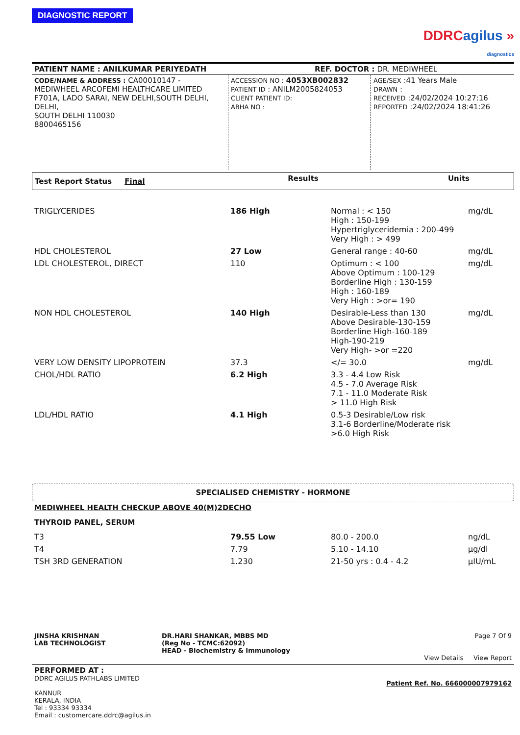DIAGNOSTIC REPORT
DDRCagilus »
diagnostics
| PATIENT NAME : ANILKUMAR PERIYEDATH | REF. DOCTOR : DR. MEDIWHEEL |
| CODE/NAME & ADDRESS : CA00010147 - MEDIWHEEL ARCOFEMI HEALTHCARE LIMITED F701A, LADO SARAI, NEW DELHI,SOUTH DELHI, DELHI, SOUTH DELHI 110030 8800465156 | ACCESSION NO : 4053XB002832 PATIENT ID : ANILM2005824053 CLIENT PATIENT ID: ABHA NO : | AGE/SEX :41 Years Male DRAWN : RECEIVED :24/02/2024 10:27:16 REPORTED :24/02/2024 18:41:26 |
| Test Report Status Final | Results | Units |
| TRIGLYCERIDES | 186 High | Normal : < 150 High : 150-199 Hypertriglyceridemia : 200-499 Very High : > 499 | mg/dL |
| HDL CHOLESTEROL | 27 Low | General range : 40-60 | mg/dL |
| LDL CHOLESTEROL, DIRECT | 110 | Optimum : < 100 Above Optimum : 100-129 Borderline High : 130-159 High : 160-189 Very High : >or= 190 | mg/dL |
| NON HDL CHOLESTEROL | 140 High | Desirable-Less than 130 Above Desirable-130-159 Borderline High-160-189 High-190-219 Very High- >or =220 | mg/dL |
| VERY LOW DENSITY LIPOPROTEIN | 37.3 | </= 30.0 | mg/dL |
| CHOL/HDL RATIO | 6.2 High | 3.3 - 4.4 Low Risk 4.5 - 7.0 Average Risk 7.1 - 11.0 Moderate Risk > 11.0 High Risk | |
| LDL/HDL RATIO | 4.1 High | 0.5-3 Desirable/Low risk 3.1-6 Borderline/Moderate risk >6.0 High Risk | |
SPECIALISED CHEMISTRY - HORMONE
MEDIWHEEL HEALTH CHECKUP ABOVE 40(M)2DECHO
THYROID PANEL, SERUM
| T3 | 79.55 Low | 80.0 - 200.0 | ng/dL |
| T4 | 7.79 | 5.10 - 14.10 | µg/dl |
| TSH 3RD GENERATION | 1.230 | 21-50 yrs : 0.4 - 4.2 | µIU/mL |
| JINSHA KRISHNAN LAB TECHNOLOGIST | DR.HARI SHANKAR, MBBS MD (Reg No - TCMC:62092) HEAD - Biochemistry & Immunology | Page 7 Of 9 View Details View Report |
| PERFORMED AT : DDRC AGILUS PATHLABS LIMITED KANNUR KERALA, INDIA Tel : 93334 93334 Email : customercare.ddrc@agilus.in | Patient Ref. No. 666000007979162 |